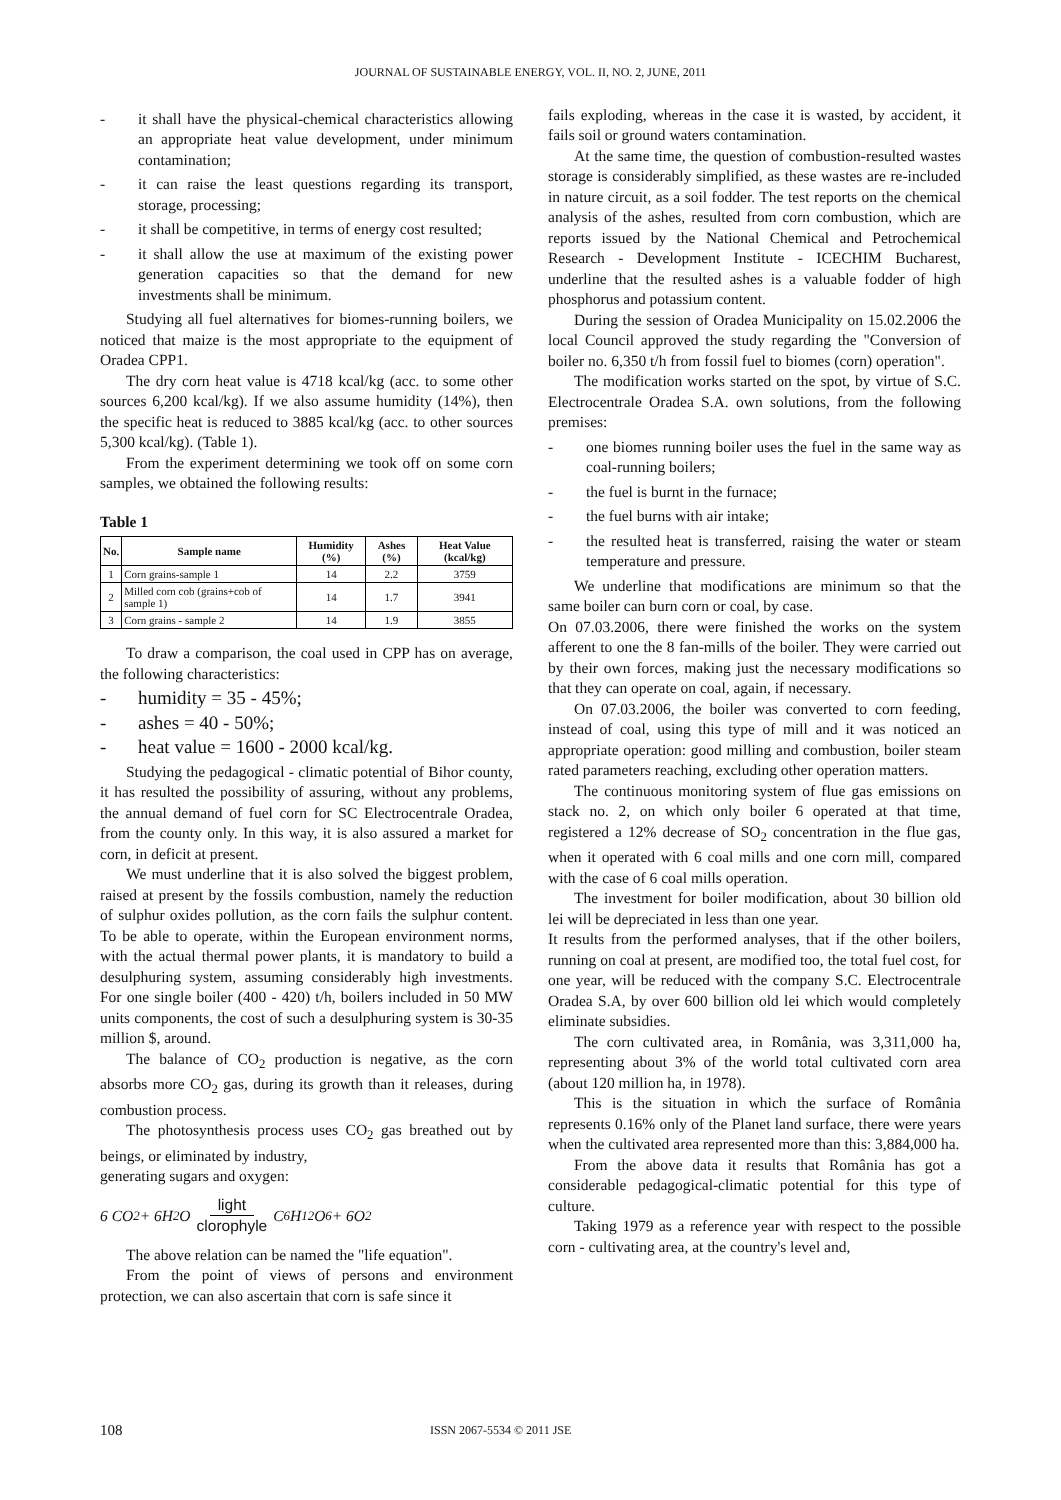JOURNAL OF SUSTAINABLE ENERGY, VOL. II, NO. 2, JUNE, 2011
- it shall have the physical-chemical characteristics allowing an appropriate heat value development, under minimum contamination;
- it can raise the least questions regarding its transport, storage, processing;
- it shall be competitive, in terms of energy cost resulted;
- it shall allow the use at maximum of the existing power generation capacities so that the demand for new investments shall be minimum.
Studying all fuel alternatives for biomes-running boilers, we noticed that maize is the most appropriate to the equipment of Oradea CPP1.
The dry corn heat value is 4718 kcal/kg (acc. to some other sources 6,200 kcal/kg). If we also assume humidity (14%), then the specific heat is reduced to 3885 kcal/kg (acc. to other sources 5,300 kcal/kg). (Table 1).
From the experiment determining we took off on some corn samples, we obtained the following results:
Table 1
| No. | Sample name | Humidity (%) | Ashes (%) | Heat Value (kcal/kg) |
| --- | --- | --- | --- | --- |
| 1 | Corn grains-sample 1 | 14 | 2.2 | 3759 |
| 2 | Milled corn cob (grains+cob of sample 1) | 14 | 1.7 | 3941 |
| 3 | Corn grains - sample 2 | 14 | 1.9 | 3855 |
To draw a comparison, the coal used in CPP has on average, the following characteristics:
- humidity = 35 - 45%;
- ashes = 40 - 50%;
- heat value = 1600 - 2000 kcal/kg.
Studying the pedagogical - climatic potential of Bihor county, it has resulted the possibility of assuring, without any problems, the annual demand of fuel corn for SC Electrocentrale Oradea, from the county only. In this way, it is also assured a market for corn, in deficit at present.
We must underline that it is also solved the biggest problem, raised at present by the fossils combustion, namely the reduction of sulphur oxides pollution, as the corn fails the sulphur content. To be able to operate, within the European environment norms, with the actual thermal power plants, it is mandatory to build a desulphuring system, assuming considerably high investments. For one single boiler (400 - 420) t/h, boilers included in 50 MW units components, the cost of such a desulphuring system is 30-35 million $, around.
The balance of CO<sub>2</sub> production is negative, as the corn absorbs more CO<sub>2</sub> gas, during its growth than it releases, during combustion process.
The photosynthesis process uses CO<sub>2</sub> gas breathed out by beings, or eliminated by industry,
generating sugars and oxygen:
6 CO<sub>2</sub> + 6H<sub>2</sub>O light clorophyle C<sub>6</sub>H<sub>12</sub>O<sub>6</sub> + 6O<sub>2</sub>
The above relation can be named the "life equation".
From the point of views of persons and environment protection, we can also ascertain that corn is safe since it
fails exploding, whereas in the case it is wasted, by accident, it fails soil or ground waters contamination.
At the same time, the question of combustion-resulted wastes storage is considerably simplified, as these wastes are re-included in nature circuit, as a soil fodder. The test reports on the chemical analysis of the ashes, resulted from corn combustion, which are reports issued by the National Chemical and Petrochemical Research - Development Institute - ICECHIM Bucharest, underline that the resulted ashes is a valuable fodder of high phosphorus and potassium content.
During the session of Oradea Municipality on 15.02.2006 the local Council approved the study regarding the "Conversion of boiler no. 6,350 t/h from fossil fuel to biomes (corn) operation".
The modification works started on the spot, by virtue of S.C. Electrocentrale Oradea S.A. own solutions, from the following premises:
- one biomes running boiler uses the fuel in the same way as coal-running boilers;
- the fuel is burnt in the furnace;
- the fuel burns with air intake;
- the resulted heat is transferred, raising the water or steam temperature and pressure.
We underline that modifications are minimum so that the same boiler can burn corn or coal, by case.
On 07.03.2006, there were finished the works on the system afferent to one the 8 fan-mills of the boiler. They were carried out by their own forces, making just the necessary modifications so that they can operate on coal, again, if necessary.
On 07.03.2006, the boiler was converted to corn feeding, instead of coal, using this type of mill and it was noticed an appropriate operation: good milling and combustion, boiler steam rated parameters reaching, excluding other operation matters.
The continuous monitoring system of flue gas emissions on stack no. 2, on which only boiler 6 operated at that time, registered a 12% decrease of SO<sub>2</sub> concentration in the flue gas, when it operated with 6 coal mills and one corn mill, compared with the case of 6 coal mills operation.
The investment for boiler modification, about 30 billion old lei will be depreciated in less than one year.
It results from the performed analyses, that if the other boilers, running on coal at present, are modified too, the total fuel cost, for one year, will be reduced with the company S.C. Electrocentrale Oradea S.A, by over 600 billion old lei which would completely eliminate subsidies.
The corn cultivated area, in România, was 3,311,000 ha, representing about 3% of the world total cultivated corn area (about 120 million ha, in 1978).
This is the situation in which the surface of România represents 0.16% only of the Planet land surface, there were years when the cultivated area represented more than this: 3,884,000 ha.
From the above data it results that România has got a considerable pedagogical-climatic potential for this type of culture.
Taking 1979 as a reference year with respect to the possible corn - cultivating area, at the country's level and,
108 ISSN 2067-5534 © 2011 JSE